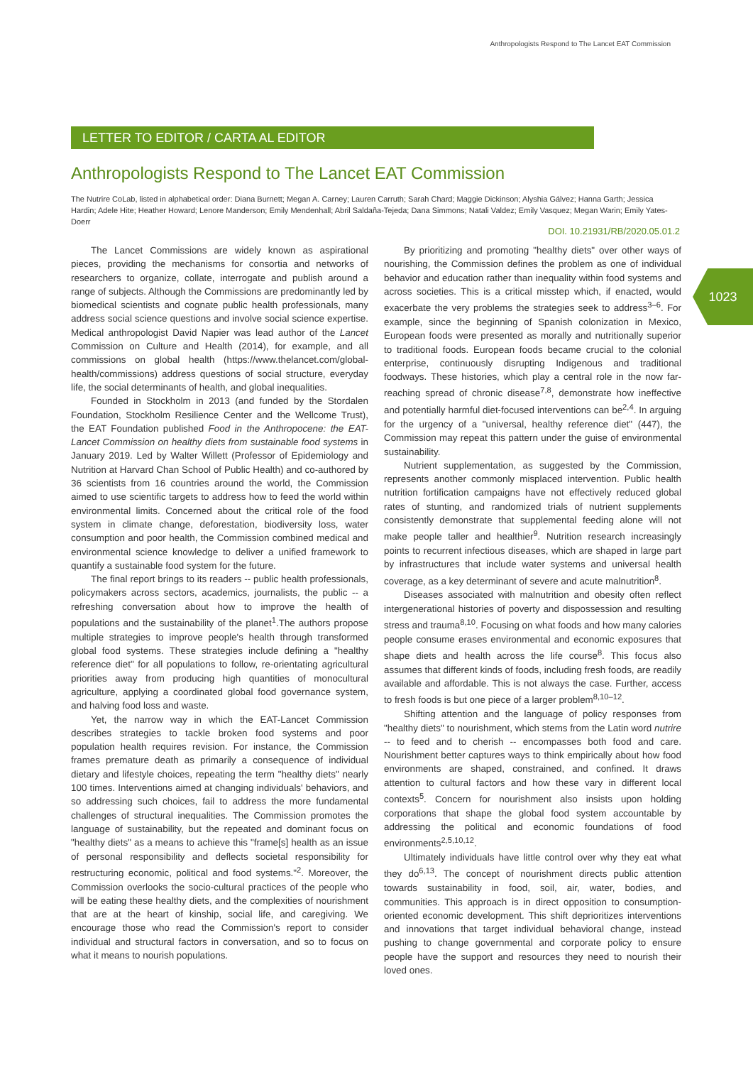Anthropologists Respond to The Lancet EAT Commission
LETTER TO EDITOR / CARTA AL EDITOR
Anthropologists Respond to The Lancet EAT Commission
The Nutrire CoLab, listed in alphabetical order: Diana Burnett; Megan A. Carney; Lauren Carruth; Sarah Chard; Maggie Dickinson; Alyshia Gálvez; Hanna Garth; Jessica Hardin; Adele Hite; Heather Howard; Lenore Manderson; Emily Mendenhall; Abril Saldaña-Tejeda; Dana Simmons; Natali Valdez; Emily Vasquez; Megan Warin; Emily Yates-Doerr
DOI. 10.21931/RB/2020.05.01.2
1023
The Lancet Commissions are widely known as aspirational pieces, providing the mechanisms for consortia and networks of researchers to organize, collate, interrogate and publish around a range of subjects. Although the Commissions are predominantly led by biomedical scientists and cognate public health professionals, many address social science questions and involve social science expertise. Medical anthropologist David Napier was lead author of the Lancet Commission on Culture and Health (2014), for example, and all commissions on global health (https://www.thelancet.com/global-health/commissions) address questions of social structure, everyday life, the social determinants of health, and global inequalities.
Founded in Stockholm in 2013 (and funded by the Stordalen Foundation, Stockholm Resilience Center and the Wellcome Trust), the EAT Foundation published Food in the Anthropocene: the EAT-Lancet Commission on healthy diets from sustainable food systems in January 2019. Led by Walter Willett (Professor of Epidemiology and Nutrition at Harvard Chan School of Public Health) and co-authored by 36 scientists from 16 countries around the world, the Commission aimed to use scientific targets to address how to feed the world within environmental limits. Concerned about the critical role of the food system in climate change, deforestation, biodiversity loss, water consumption and poor health, the Commission combined medical and environmental science knowledge to deliver a unified framework to quantify a sustainable food system for the future.
The final report brings to its readers -- public health professionals, policymakers across sectors, academics, journalists, the public -- a refreshing conversation about how to improve the health of populations and the sustainability of the planet<sup>1</sup>.The authors propose multiple strategies to improve people's health through transformed global food systems. These strategies include defining a "healthy reference diet" for all populations to follow, re-orientating agricultural priorities away from producing high quantities of monocultural agriculture, applying a coordinated global food governance system, and halving food loss and waste.
Yet, the narrow way in which the EAT-Lancet Commission describes strategies to tackle broken food systems and poor population health requires revision. For instance, the Commission frames premature death as primarily a consequence of individual dietary and lifestyle choices, repeating the term "healthy diets" nearly 100 times. Interventions aimed at changing individuals' behaviors, and so addressing such choices, fail to address the more fundamental challenges of structural inequalities. The Commission promotes the language of sustainability, but the repeated and dominant focus on "healthy diets" as a means to achieve this "frame[s] health as an issue of personal responsibility and deflects societal responsibility for restructuring economic, political and food systems."<sup>2</sup>. Moreover, the Commission overlooks the socio-cultural practices of the people who will be eating these healthy diets, and the complexities of nourishment that are at the heart of kinship, social life, and caregiving. We encourage those who read the Commission's report to consider individual and structural factors in conversation, and so to focus on what it means to nourish populations.
By prioritizing and promoting "healthy diets" over other ways of nourishing, the Commission defines the problem as one of individual behavior and education rather than inequality within food systems and across societies. This is a critical misstep which, if enacted, would exacerbate the very problems the strategies seek to address<sup>3–6</sup>. For example, since the beginning of Spanish colonization in Mexico, European foods were presented as morally and nutritionally superior to traditional foods. European foods became crucial to the colonial enterprise, continuously disrupting Indigenous and traditional foodways. These histories, which play a central role in the now far-reaching spread of chronic disease<sup>7,8</sup>, demonstrate how ineffective and potentially harmful diet-focused interventions can be<sup>2,4</sup>. In arguing for the urgency of a "universal, healthy reference diet" (447), the Commission may repeat this pattern under the guise of environmental sustainability.
Nutrient supplementation, as suggested by the Commission, represents another commonly misplaced intervention. Public health nutrition fortification campaigns have not effectively reduced global rates of stunting, and randomized trials of nutrient supplements consistently demonstrate that supplemental feeding alone will not make people taller and healthier<sup>9</sup>. Nutrition research increasingly points to recurrent infectious diseases, which are shaped in large part by infrastructures that include water systems and universal health coverage, as a key determinant of severe and acute malnutrition<sup>8</sup>.
Diseases associated with malnutrition and obesity often reflect intergenerational histories of poverty and dispossession and resulting stress and trauma<sup>8,10</sup>. Focusing on what foods and how many calories people consume erases environmental and economic exposures that shape diets and health across the life course<sup>8</sup>. This focus also assumes that different kinds of foods, including fresh foods, are readily available and affordable. This is not always the case. Further, access to fresh foods is but one piece of a larger problem<sup>8,10–12</sup>.
Shifting attention and the language of policy responses from "healthy diets" to nourishment, which stems from the Latin word nutrire -- to feed and to cherish -- encompasses both food and care. Nourishment better captures ways to think empirically about how food environments are shaped, constrained, and confined. It draws attention to cultural factors and how these vary in different local contexts<sup>5</sup>. Concern for nourishment also insists upon holding corporations that shape the global food system accountable by addressing the political and economic foundations of food environments<sup>2,5,10,12</sup>.
Ultimately individuals have little control over why they eat what they do<sup>6,13</sup>. The concept of nourishment directs public attention towards sustainability in food, soil, air, water, bodies, and communities. This approach is in direct opposition to consumption-oriented economic development. This shift deprioritizes interventions and innovations that target individual behavioral change, instead pushing to change governmental and corporate policy to ensure people have the support and resources they need to nourish their loved ones.